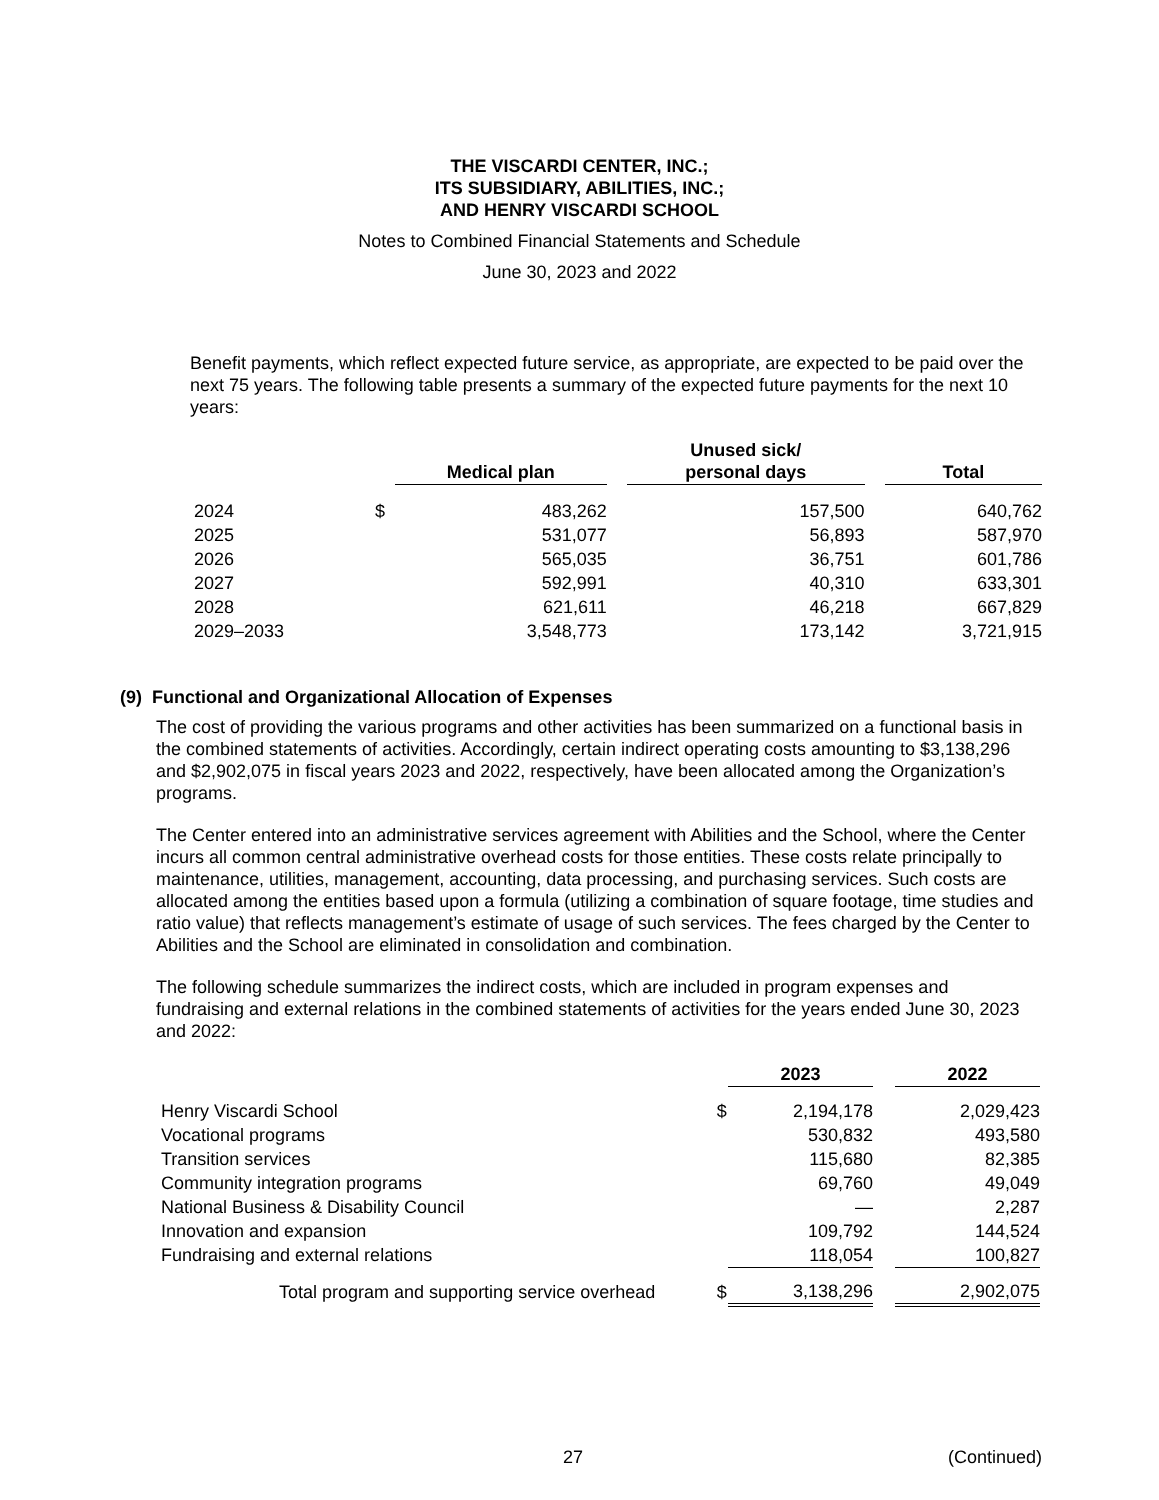THE VISCARDI CENTER, INC.;
ITS SUBSIDIARY, ABILITIES, INC.;
AND HENRY VISCARDI SCHOOL
Notes to Combined Financial Statements and Schedule
June 30, 2023 and 2022
Benefit payments, which reflect expected future service, as appropriate, are expected to be paid over the next 75 years. The following table presents a summary of the expected future payments for the next 10 years:
| | | Medical plan | | Unused sick/ personal days | | Total |
| --- | --- | --- | --- | --- | --- | --- |
| 2024 | $ | 483,262 | | 157,500 | | 640,762 |
| 2025 | | 531,077 | | 56,893 | | 587,970 |
| 2026 | | 565,035 | | 36,751 | | 601,786 |
| 2027 | | 592,991 | | 40,310 | | 633,301 |
| 2028 | | 621,611 | | 46,218 | | 667,829 |
| 2029–2033 | | 3,548,773 | | 173,142 | | 3,721,915 |
(9) Functional and Organizational Allocation of Expenses
The cost of providing the various programs and other activities has been summarized on a functional basis in the combined statements of activities. Accordingly, certain indirect operating costs amounting to $3,138,296 and $2,902,075 in fiscal years 2023 and 2022, respectively, have been allocated among the Organization’s programs.
The Center entered into an administrative services agreement with Abilities and the School, where the Center incurs all common central administrative overhead costs for those entities. These costs relate principally to maintenance, utilities, management, accounting, data processing, and purchasing services. Such costs are allocated among the entities based upon a formula (utilizing a combination of square footage, time studies and ratio value) that reflects management’s estimate of usage of such services. The fees charged by the Center to Abilities and the School are eliminated in consolidation and combination.
The following schedule summarizes the indirect costs, which are included in program expenses and fundraising and external relations in the combined statements of activities for the years ended June 30, 2023 and 2022:
| | | 2023 | | 2022 |
| --- | --- | --- | --- | --- |
| Henry Viscardi School | $ | 2,194,178 | | 2,029,423 |
| Vocational programs | | 530,832 | | 493,580 |
| Transition services | | 115,680 | | 82,385 |
| Community integration programs | | 69,760 | | 49,049 |
| National Business & Disability Council | | — | | 2,287 |
| Innovation and expansion | | 109,792 | | 144,524 |
| Fundraising and external relations | | 118,054 | | 100,827 |
| Total program and supporting service overhead | $ | 3,138,296 | | 2,902,075 |
27 (Continued)